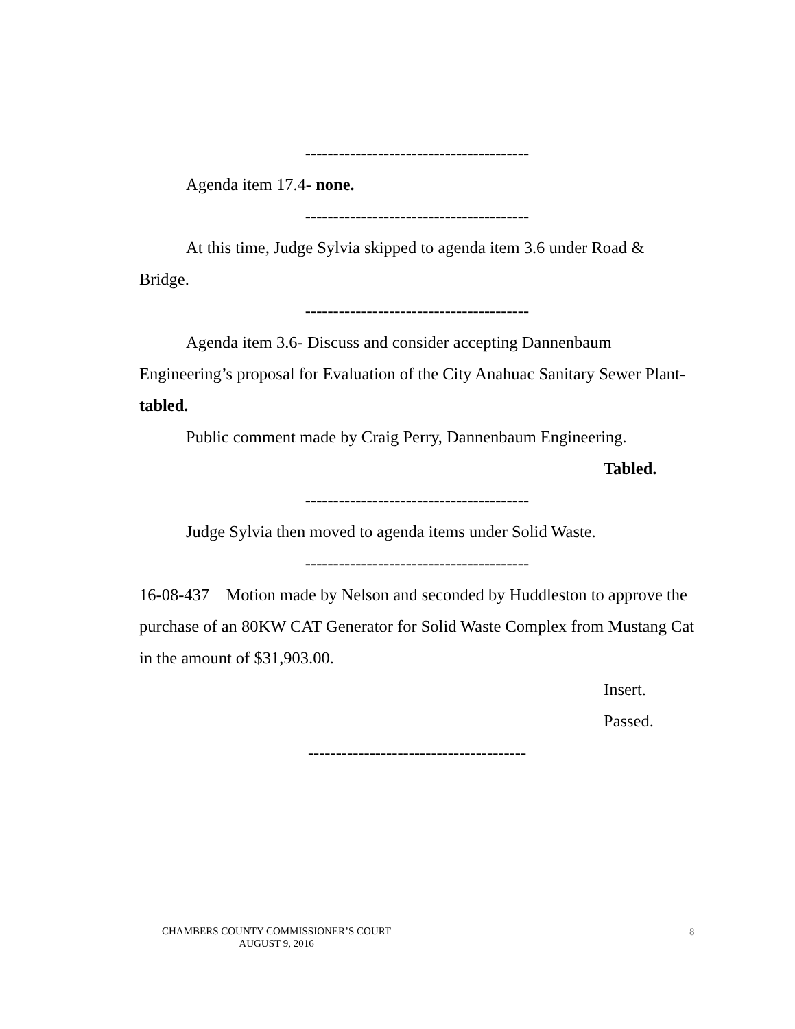----------------------------------------
Agenda item 17.4- none.
----------------------------------------
At this time, Judge Sylvia skipped to agenda item 3.6 under Road & Bridge.
----------------------------------------
Agenda item 3.6- Discuss and consider accepting Dannenbaum Engineering’s proposal for Evaluation of the City Anahuac Sanitary Sewer Plant- tabled.
Public comment made by Craig Perry, Dannenbaum Engineering.
Tabled.
----------------------------------------
Judge Sylvia then moved to agenda items under Solid Waste.
----------------------------------------
16-08-437 Motion made by Nelson and seconded by Huddleston to approve the purchase of an 80KW CAT Generator for Solid Waste Complex from Mustang Cat in the amount of $31,903.00.
Insert.
Passed.
---------------------------------------
CHAMBERS COUNTY COMMISSIONER’S COURT
AUGUST 9, 2016
8